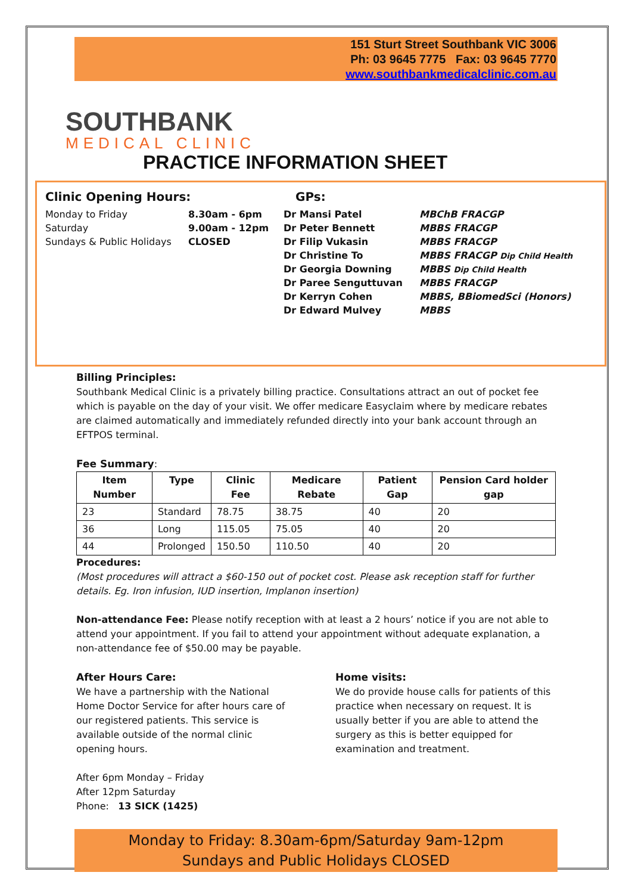151 Sturt Street Southbank VIC 3006
Ph: 03 9645 7775 Fax: 03 9645 7770
www.southbankmedicalclinic.com.au
SOUTHBANK
MEDICAL CLINIC
PRACTICE INFORMATION SHEET
Clinic Opening Hours:
| Monday to Friday | 8.30am - 6pm |
| Saturday | 9.00am - 12pm |
| Sundays & Public Holidays | CLOSED |
GPs:
| Dr Mansi Patel | MBChB FRACGP |
| Dr Peter Bennett | MBBS FRACGP |
| Dr Filip Vukasin | MBBS FRACGP |
| Dr Christine To | MBBS FRACGP Dip Child Health |
| Dr Georgia Downing | MBBS Dip Child Health |
| Dr Paree Senguttuvan | MBBS FRACGP |
| Dr Kerryn Cohen | MBBS, BBiomedSci (Honors) |
| Dr Edward Mulvey | MBBS |
Billing Principles:
Southbank Medical Clinic is a privately billing practice. Consultations attract an out of pocket fee which is payable on the day of your visit. We offer medicare Easyclaim where by medicare rebates are claimed automatically and immediately refunded directly into your bank account through an EFTPOS terminal.
Fee Summary:
| Item Number | Type | Clinic Fee | Medicare Rebate | Patient Gap | Pension Card holder gap |
| --- | --- | --- | --- | --- | --- |
| 23 | Standard | 78.75 | 38.75 | 40 | 20 |
| 36 | Long | 115.05 | 75.05 | 40 | 20 |
| 44 | Prolonged | 150.50 | 110.50 | 40 | 20 |
Procedures:
(Most procedures will attract a $60-150 out of pocket cost. Please ask reception staff for further details. Eg. Iron infusion, IUD insertion, Implanon insertion)
Non-attendance Fee: Please notify reception with at least a 2 hours’ notice if you are not able to attend your appointment. If you fail to attend your appointment without adequate explanation, a non-attendance fee of $50.00 may be payable.
After Hours Care:
We have a partnership with the National Home Doctor Service for after hours care of our registered patients. This service is available outside of the normal clinic opening hours.
After 6pm Monday – Friday
After 12pm Saturday
Phone: 13 SICK (1425)
Home visits:
We do provide house calls for patients of this practice when necessary on request. It is usually better if you are able to attend the surgery as this is better equipped for examination and treatment.
Monday to Friday: 8.30am-6pm/Saturday 9am-12pm
Sundays and Public Holidays CLOSED